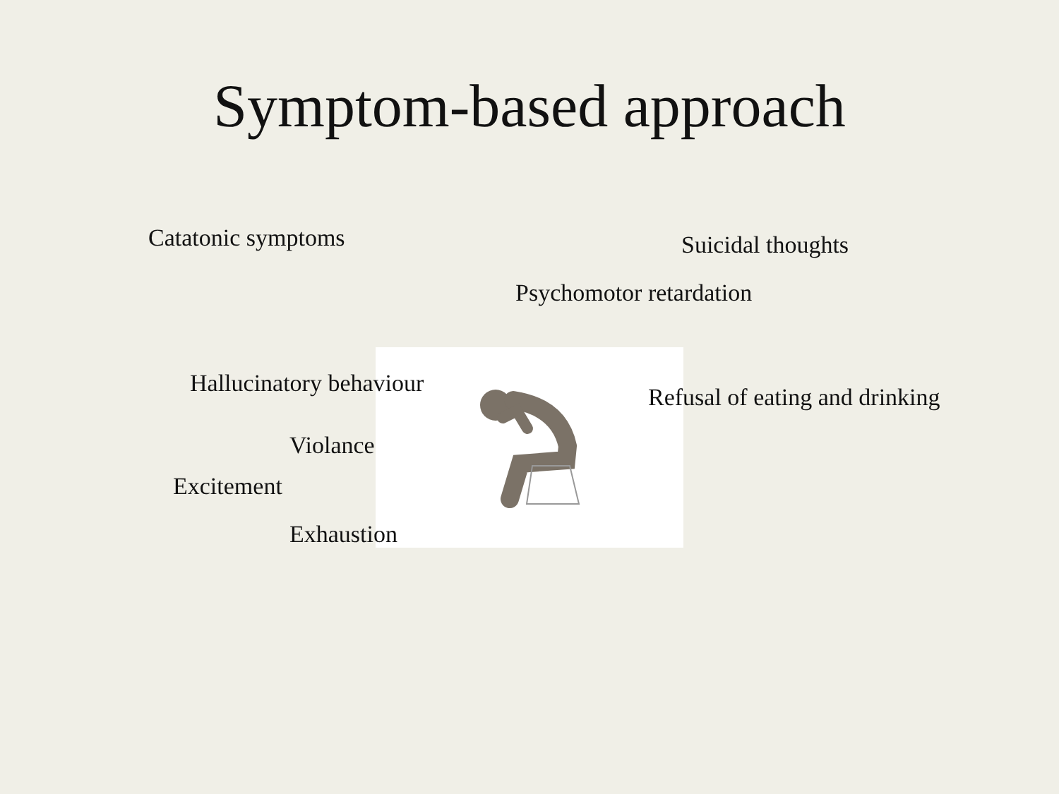Symptom-based approach
Catatonic symptoms
Suicidal thoughts
Psychomotor retardation
Hallucinatory behaviour
Refusal of eating and drinking
Violance
Excitement
Exhaustion